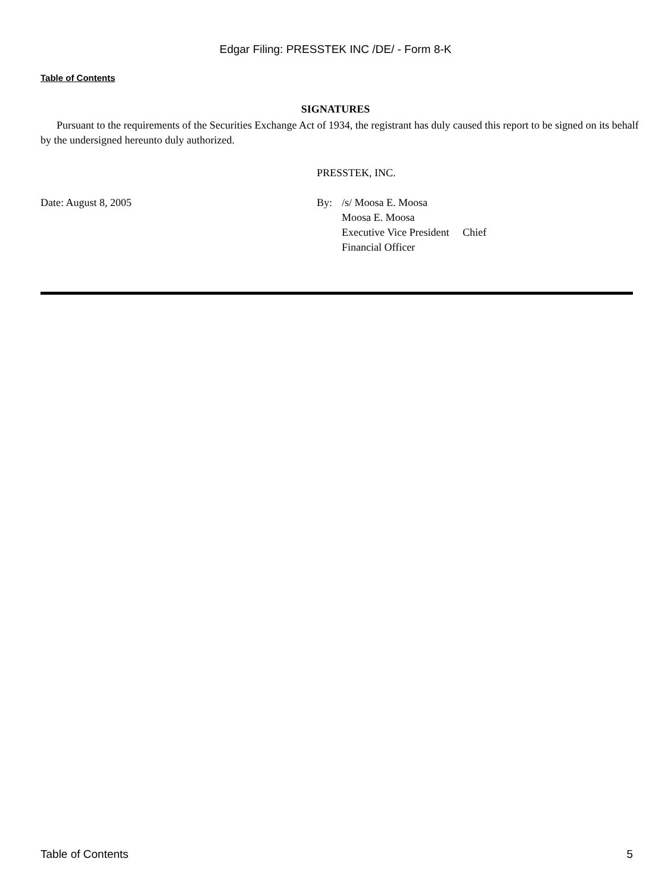Edgar Filing: PRESSTEK INC /DE/ - Form 8-K
Table of Contents
SIGNATURES
Pursuant to the requirements of the Securities Exchange Act of 1934, the registrant has duly caused this report to be signed on its behalf by the undersigned hereunto duly authorized.
PRESSTEK, INC.
Date: August 8, 2005 By: /s/ Moosa E. Moosa
Moosa E. Moosa
Executive Vice President Chief
Financial Officer
Table of Contents 5